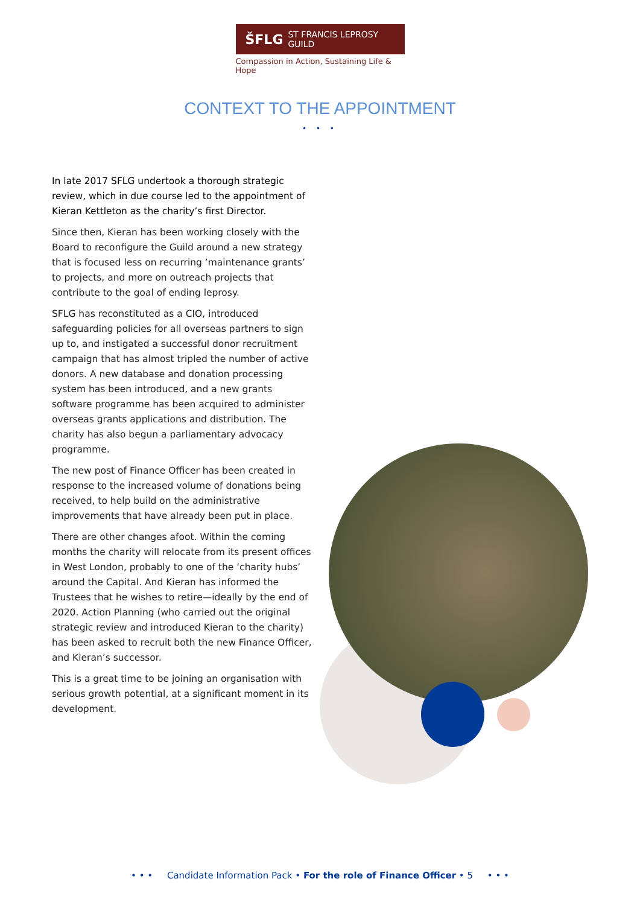ŠFLG ST FRANCIS LEPROSY GUILD
Compassion in Action, Sustaining Life & Hope
CONTEXT TO THE APPOINTMENT
• • •
In late 2017 SFLG undertook a thorough strategic review, which in due course led to the appointment of Kieran Kettleton as the charity’s first Director.
Since then, Kieran has been working closely with the Board to reconfigure the Guild around a new strategy that is focused less on recurring ‘maintenance grants’ to projects, and more on outreach projects that contribute to the goal of ending leprosy.
SFLG has reconstituted as a CIO, introduced safeguarding policies for all overseas partners to sign up to, and instigated a successful donor recruitment campaign that has almost tripled the number of active donors. A new database and donation processing system has been introduced, and a new grants software programme has been acquired to administer overseas grants applications and distribution. The charity has also begun a parliamentary advocacy programme.
The new post of Finance Officer has been created in response to the increased volume of donations being received, to help build on the administrative improvements that have already been put in place.
There are other changes afoot. Within the coming months the charity will relocate from its present offices in West London, probably to one of the ‘charity hubs’ around the Capital. And Kieran has informed the Trustees that he wishes to retire—ideally by the end of 2020. Action Planning (who carried out the original strategic review and introduced Kieran to the charity) has been asked to recruit both the new Finance Officer, and Kieran’s successor.
This is a great time to be joining an organisation with serious growth potential, at a significant moment in its development.
• • • Candidate Information Pack • For the role of Finance Officer • 5 • • •